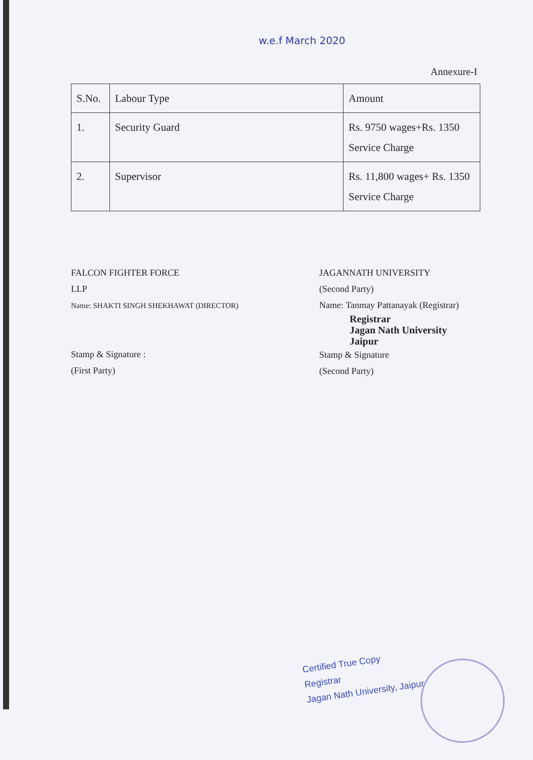w.e.f March 2020
Annexure-I
| S.No. | Labour Type | Amount |
| 1. | Security Guard | Rs. 9750 wages+Rs. 1350 Service Charge |
| 2. | Supervisor | Rs. 11,800 wages+ Rs. 1350 Service Charge |
FALCON FIGHTER FORCE
LLP
Name: SHAKTI SINGH SHEKHAWAT (DIRECTOR)
Stamp & Signature :
(First Party)
JAGANNATH UNIVERSITY
(Second Party)
Name: Tanmay Pattanayak (Registrar)
Registrar
Jagan Nath University
Jaipur
Stamp & Signature
(Second Party)
Certified True Copy
Registrar
Jagan Nath University, Jaipur